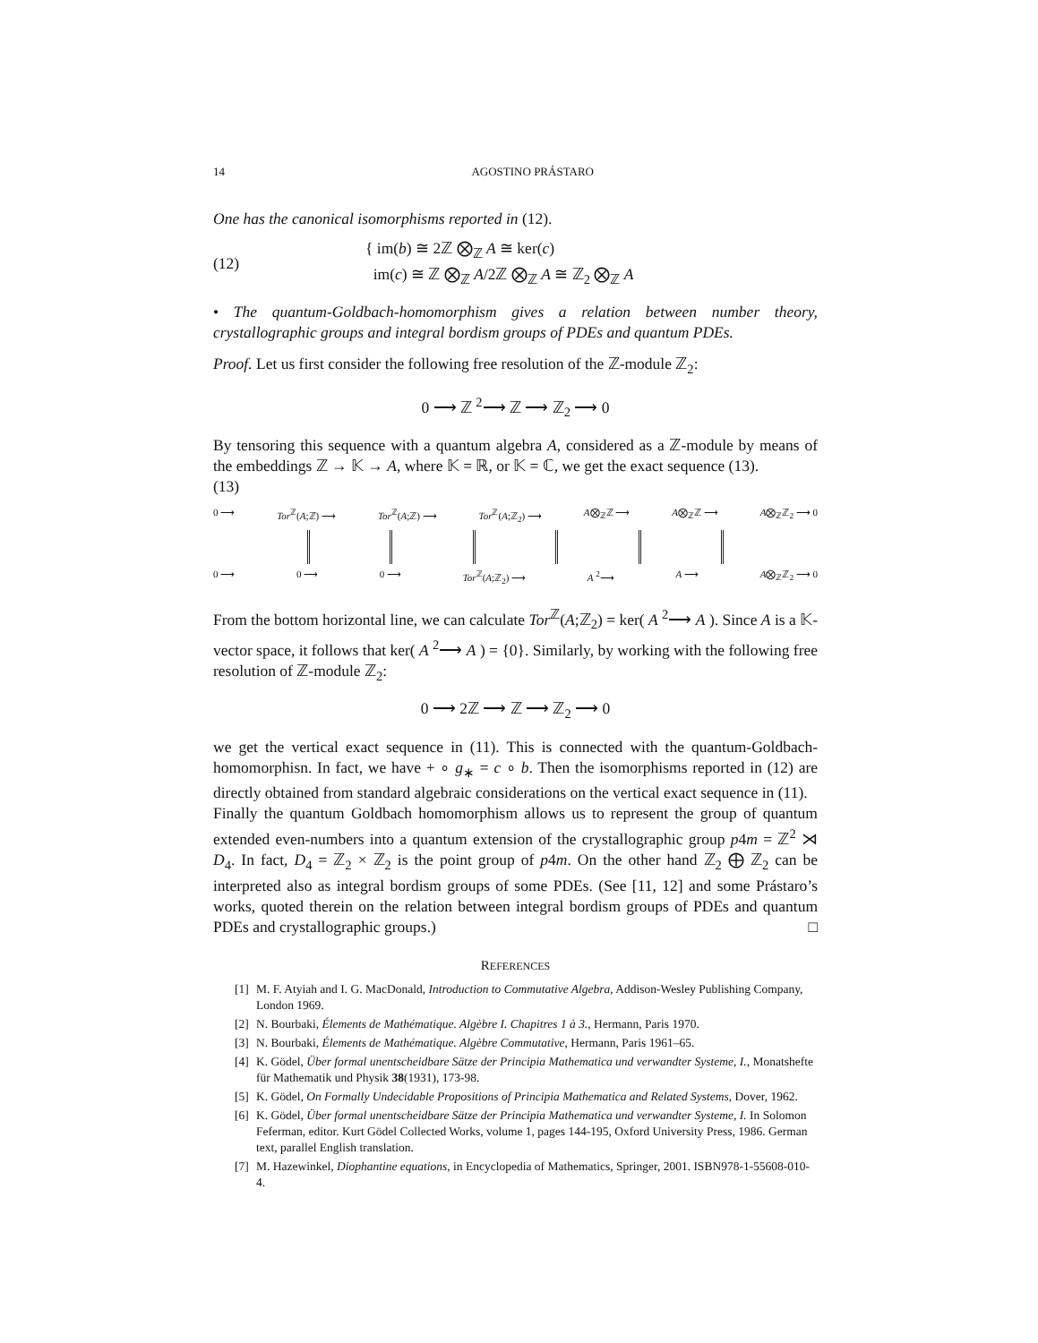14 AGOSTINO PRÁSTARO
One has the canonical isomorphisms reported in (12).
(12) { im(b) ≅ 2ℤ ⨂<sub>ℤ</sub> A ≅ ker(c)
im(c) ≅ ℤ ⨂<sub>ℤ</sub> A/2ℤ ⨂<sub>ℤ</sub> A ≅ ℤ<sub>2</sub> ⨂<sub>ℤ</sub> A
• The quantum-Goldbach-homomorphism gives a relation between number theory, crystallographic groups and integral bordism groups of PDEs and quantum PDEs.
Proof. Let us first consider the following free resolution of the ℤ-module ℤ<sub>2</sub>:
0 ⟶ ℤ <sup>2</sup>⟶ ℤ ⟶ ℤ<sub>2</sub> ⟶ 0
By tensoring this sequence with a quantum algebra A, considered as a ℤ-module by means of the embeddings ℤ → 𝕂 → A, where 𝕂 = ℝ, or 𝕂 = ℂ, we get the exact sequence (13).
(13)
0 ⟶ Tor<sup>ℤ</sup>(A;ℤ) ⟶ Tor<sup>ℤ</sup>(A;ℤ) ⟶ Tor<sup>ℤ</sup>(A;ℤ<sub>2</sub>) ⟶ A⨂<sub>ℤ</sub>ℤ ⟶ A⨂<sub>ℤ</sub>ℤ ⟶ A⨂<sub>ℤ</sub>ℤ<sub>2</sub> ⟶ 0
0 ⟶ 0 ⟶ 0 ⟶ Tor<sup>ℤ</sup>(A;ℤ<sub>2</sub>) ⟶ A <sup>2</sup>⟶ A ⟶ A⨂<sub>ℤ</sub>ℤ<sub>2</sub> ⟶ 0
From the bottom horizontal line, we can calculate Tor<sup>ℤ</sup>(A;ℤ<sub>2</sub>) = ker( A <sup>2</sup>⟶ A ). Since A is a 𝕂-vector space, it follows that ker( A <sup>2</sup>⟶ A ) = {0}. Similarly, by working with the following free resolution of ℤ-module ℤ<sub>2</sub>:
0 ⟶ 2ℤ ⟶ ℤ ⟶ ℤ<sub>2</sub> ⟶ 0
we get the vertical exact sequence in (11). This is connected with the quantum-Goldbach-homomorphisn. In fact, we have + ∘ g<sub>∗</sub> = c ∘ b. Then the isomorphisms reported in (12) are directly obtained from standard algebraic considerations on the vertical exact sequence in (11).
Finally the quantum Goldbach homomorphism allows us to represent the group of quantum extended even-numbers into a quantum extension of the crystallographic group p4m = ℤ<sup>2</sup> ⋊ D<sub>4</sub>. In fact, D<sub>4</sub> = ℤ<sub>2</sub> × ℤ<sub>2</sub> is the point group of p4m. On the other hand ℤ<sub>2</sub> ⨁ ℤ<sub>2</sub> can be interpreted also as integral bordism groups of some PDEs. (See [11, 12] and some Prástaro’s works, quoted therein on the relation between integral bordism groups of PDEs and quantum PDEs and crystallographic groups.) □
REFERENCES
[1] M. F. Atyiah and I. G. MacDonald, Introduction to Commutative Algebra, Addison-Wesley Publishing Company, London 1969.
[2] N. Bourbaki, Élements de Mathématique. Algèbre I. Chapitres 1 à 3., Hermann, Paris 1970.
[3] N. Bourbaki, Élements de Mathématique. Algèbre Commutative, Hermann, Paris 1961–65.
[4] K. Gödel, Über formal unentscheidbare Sätze der Principia Mathematica und verwandter Systeme, I., Monatshefte für Mathematik und Physik 38(1931), 173-98.
[5] K. Gödel, On Formally Undecidable Propositions of Principia Mathematica and Related Systems, Dover, 1962.
[6] K. Gödel, Über formal unentscheidbare Sätze der Principia Mathematica und verwandter Systeme, I. In Solomon Feferman, editor. Kurt Gödel Collected Works, volume 1, pages 144-195, Oxford University Press, 1986. German text, parallel English translation.
[7] M. Hazewinkel, Diophantine equations, in Encyclopedia of Mathematics, Springer, 2001. ISBN978-1-55608-010-4.